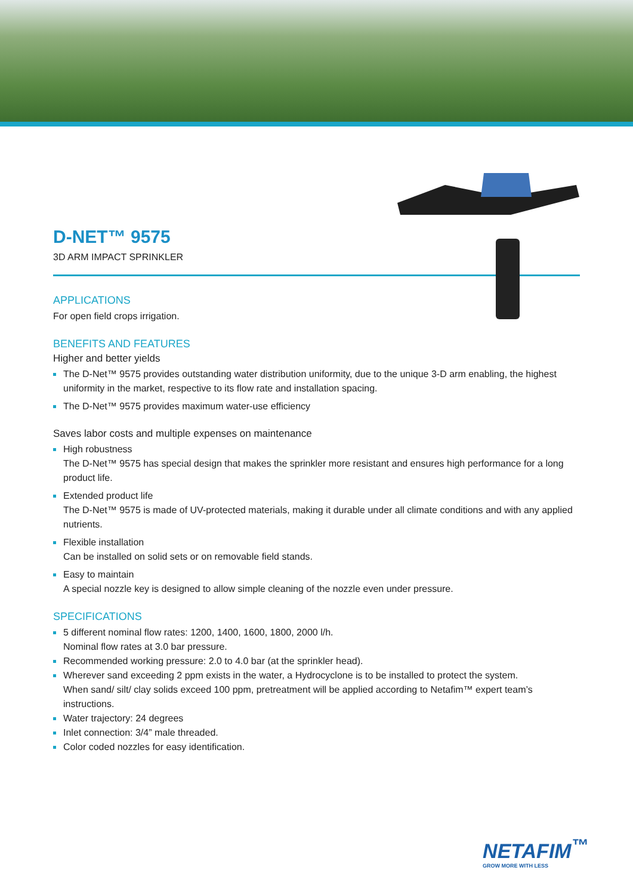D-NET™ 9575
3D ARM IMPACT SPRINKLER
APPLICATIONS
For open field crops irrigation.
BENEFITS AND FEATURES
Higher and better yields
The D-Net™ 9575 provides outstanding water distribution uniformity, due to the unique 3-D arm enabling, the highest uniformity in the market, respective to its flow rate and installation spacing.
The D-Net™ 9575 provides maximum water-use efficiency
Saves labor costs and multiple expenses on maintenance
High robustness
The D-Net™ 9575 has special design that makes the sprinkler more resistant and ensures high performance for a long product life.
Extended product life
The D-Net™ 9575 is made of UV-protected materials, making it durable under all climate conditions and with any applied nutrients.
Flexible installation
Can be installed on solid sets or on removable field stands.
Easy to maintain
A special nozzle key is designed to allow simple cleaning of the nozzle even under pressure.
SPECIFICATIONS
5 different nominal flow rates: 1200, 1400, 1600, 1800, 2000 l/h.
Nominal flow rates at 3.0 bar pressure.
Recommended working pressure: 2.0 to 4.0 bar (at the sprinkler head).
Wherever sand exceeding 2 ppm exists in the water, a Hydrocyclone is to be installed to protect the system.
When sand/ silt/ clay solids exceed 100 ppm, pretreatment will be applied according to Netafim™ expert team’s instructions.
Water trajectory: 24 degrees
Inlet connection: 3/4” male threaded.
Color coded nozzles for easy identification.
NETAFIM<sup>™</sup>
GROW MORE WITH LESS